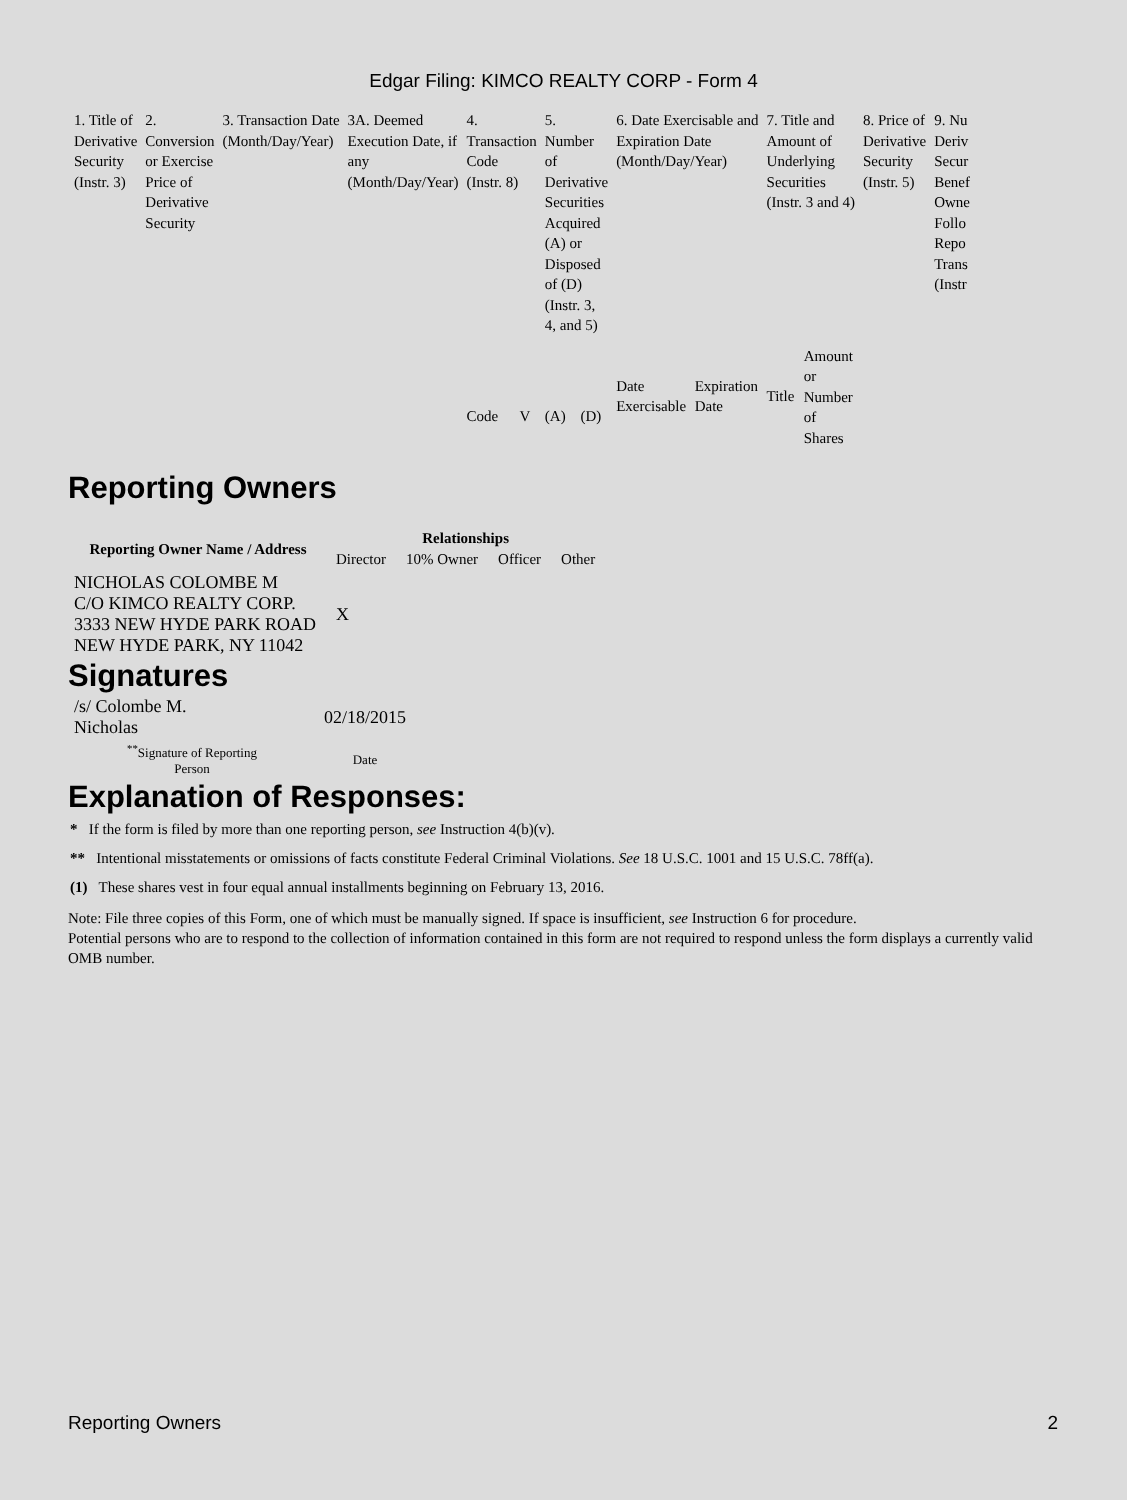Edgar Filing: KIMCO REALTY CORP - Form 4
| 1. Title of Derivative Security (Instr. 3) | 2. Conversion or Exercise Price of Derivative Security | 3. Transaction Date (Month/Day/Year) | 3A. Deemed Execution Date, if any (Month/Day/Year) | 4. Transaction Code (Instr. 8) | | 5. Number of Derivative Securities Acquired (A) or Disposed of (D) (Instr. 3, 4, and 5) | | 6. Date Exercisable and Expiration Date (Month/Day/Year) | | 7. Title and Amount of Underlying Securities (Instr. 3 and 4) | | 8. Price of Derivative Security (Instr. 5) | 9. Nu Deriv Secur Benef Owne Follo Repo Trans (Instr |
| | | | | Code | V | (A) | (D) | Date Exercisable | Expiration Date | Title | Amount or Number of Shares | | |
Reporting Owners
| Reporting Owner Name / Address | Relationships | | | |
| --- | --- | --- | --- | --- |
| | Director | 10% Owner | Officer | Other |
| NICHOLAS COLOMBE M C/O KIMCO REALTY CORP. 3333 NEW HYDE PARK ROAD NEW HYDE PARK, NY 11042 | X | | | |
Signatures
| /s/ Colombe M. Nicholas | 02/18/2015 |
| <sup>**</sup> Signature of Reporting Person | Date |
Explanation of Responses:
* If the form is filed by more than one reporting person, see Instruction 4(b)(v).
** Intentional misstatements or omissions of facts constitute Federal Criminal Violations. See 18 U.S.C. 1001 and 15 U.S.C. 78ff(a).
(1) These shares vest in four equal annual installments beginning on February 13, 2016.
Note: File three copies of this Form, one of which must be manually signed. If space is insufficient, see Instruction 6 for procedure.
Potential persons who are to respond to the collection of information contained in this form are not required to respond unless the form displays a currently valid OMB number.
Reporting Owners 2